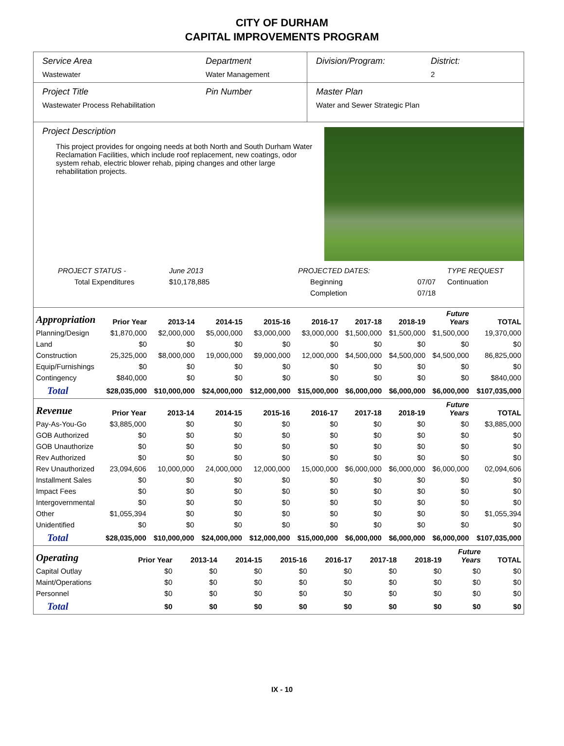CITY OF DURHAM
CAPITAL IMPROVEMENTS PROGRAM
Service Area
Wastewater
Department
Water Management
Division/Program: District:
2
Project Title
Wastewater Process Rehabilitation
Pin Number Master Plan
Water and Sewer Strategic Plan
Project Description
This project provides for ongoing needs at both North and South Durham Water Reclamation Facilities, which include roof replacement, new coatings, odor system rehab, electric blower rehab, piping changes and other large rehabilitation projects.
| PROJECT STATUS - | June 2013 | PROJECTED DATES: | | TYPE REQUEST |
| Total Expenditures | $10,178,885 | Beginning | 07/07 | Continuation |
| | | Completion | 07/18 | |
| Appropriation | Prior Year | 2013-14 | 2014-15 | 2015-16 | 2016-17 | 2017-18 | 2018-19 | Future Years | TOTAL |
| --- | --- | --- | --- | --- | --- | --- | --- | --- | --- |
| Planning/Design | $1,870,000 | $2,000,000 | $5,000,000 | $3,000,000 | $3,000,000 | $1,500,000 | $1,500,000 | $1,500,000 | 19,370,000 |
| Land | $0 | $0 | $0 | $0 | $0 | $0 | $0 | $0 | $0 |
| Construction | 25,325,000 | $8,000,000 | 19,000,000 | $9,000,000 | 12,000,000 | $4,500,000 | $4,500,000 | $4,500,000 | 86,825,000 |
| Equip/Furnishings | $0 | $0 | $0 | $0 | $0 | $0 | $0 | $0 | $0 |
| Contingency | $840,000 | $0 | $0 | $0 | $0 | $0 | $0 | $0 | $840,000 |
| Total | $28,035,000 | $10,000,000 | $24,000,000 | $12,000,000 | $15,000,000 | $6,000,000 | $6,000,000 | $6,000,000 | $107,035,000 |
| Revenue | Prior Year | 2013-14 | 2014-15 | 2015-16 | 2016-17 | 2017-18 | 2018-19 | Future Years | TOTAL |
| --- | --- | --- | --- | --- | --- | --- | --- | --- | --- |
| Pay-As-You-Go | $3,885,000 | $0 | $0 | $0 | $0 | $0 | $0 | $0 | $3,885,000 |
| GOB Authorized | $0 | $0 | $0 | $0 | $0 | $0 | $0 | $0 | $0 |
| GOB Unauthorize | $0 | $0 | $0 | $0 | $0 | $0 | $0 | $0 | $0 |
| Rev Authorized | $0 | $0 | $0 | $0 | $0 | $0 | $0 | $0 | $0 |
| Rev Unauthorized | 23,094,606 | 10,000,000 | 24,000,000 | 12,000,000 | 15,000,000 | $6,000,000 | $6,000,000 | $6,000,000 | 02,094,606 |
| Installment Sales | $0 | $0 | $0 | $0 | $0 | $0 | $0 | $0 | $0 |
| Impact Fees | $0 | $0 | $0 | $0 | $0 | $0 | $0 | $0 | $0 |
| Intergovernmental | $0 | $0 | $0 | $0 | $0 | $0 | $0 | $0 | $0 |
| Other | $1,055,394 | $0 | $0 | $0 | $0 | $0 | $0 | $0 | $1,055,394 |
| Unidentified | $0 | $0 | $0 | $0 | $0 | $0 | $0 | $0 | $0 |
| Total | $28,035,000 | $10,000,000 | $24,000,000 | $12,000,000 | $15,000,000 | $6,000,000 | $6,000,000 | $6,000,000 | $107,035,000 |
| Operating | Prior Year | 2013-14 | 2014-15 | 2015-16 | 2016-17 | 2017-18 | 2018-19 | Future Years | TOTAL |
| --- | --- | --- | --- | --- | --- | --- | --- | --- | --- |
| Capital Outlay | $0 | $0 | $0 | $0 | $0 | $0 | $0 | $0 | $0 |
| Maint/Operations | $0 | $0 | $0 | $0 | $0 | $0 | $0 | $0 | $0 |
| Personnel | $0 | $0 | $0 | $0 | $0 | $0 | $0 | $0 | $0 |
| Total | $0 | $0 | $0 | $0 | $0 | $0 | $0 | $0 | $0 |
IX - 10